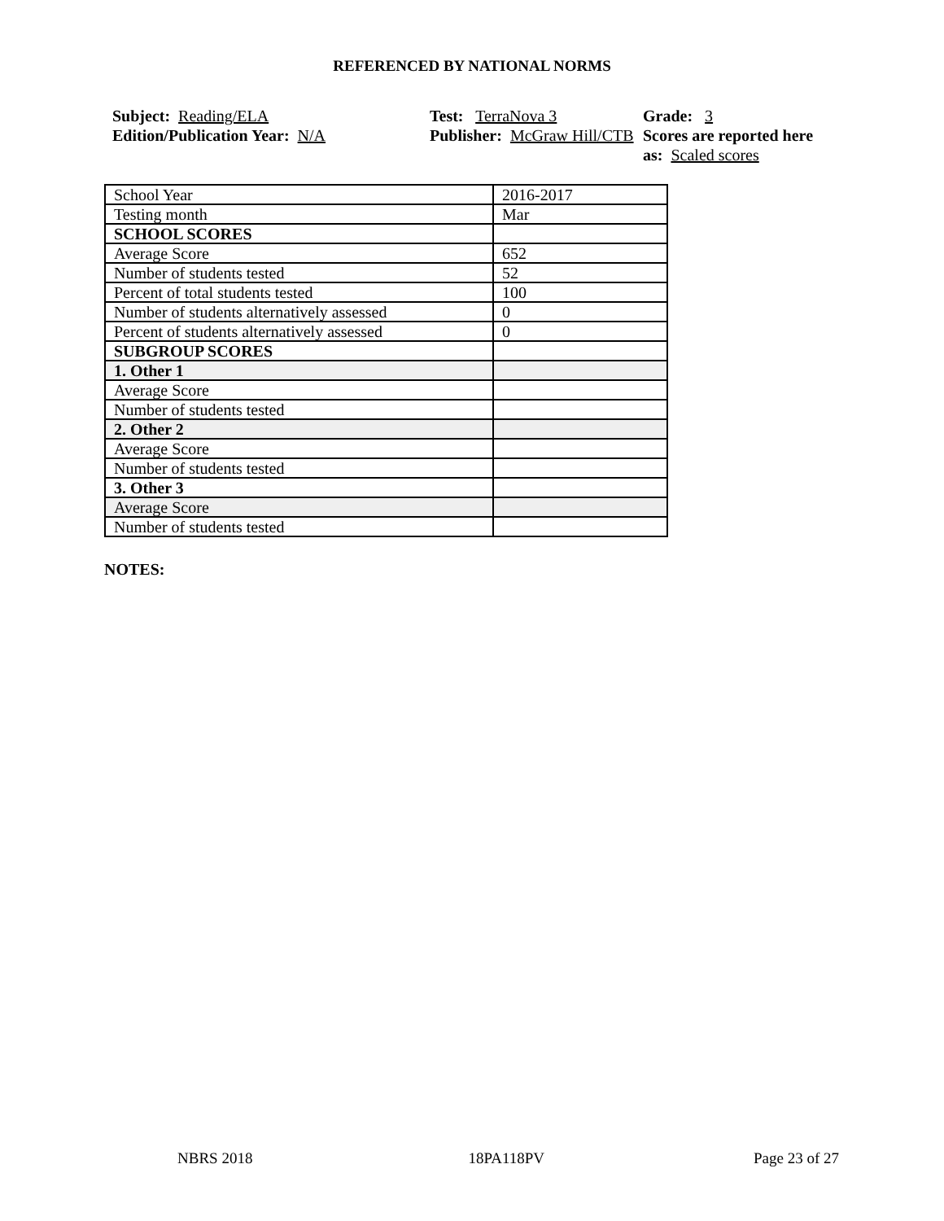REFERENCED BY NATIONAL NORMS
Subject: Reading/ELA
Edition/Publication Year: N/A
Test: TerraNova 3
Publisher: McGraw Hill/CTB
Grade: 3
Scores are reported here as: Scaled scores
| School Year | 2016-2017 |
| Testing month | Mar |
| SCHOOL SCORES | |
| Average Score | 652 |
| Number of students tested | 52 |
| Percent of total students tested | 100 |
| Number of students alternatively assessed | 0 |
| Percent of students alternatively assessed | 0 |
| SUBGROUP SCORES | |
| 1. Other 1 | |
| Average Score | |
| Number of students tested | |
| 2. Other 2 | |
| Average Score | |
| Number of students tested | |
| 3. Other 3 | |
| Average Score | |
| Number of students tested | |
NOTES:
NBRS 2018 18PA118PV Page 23 of 27